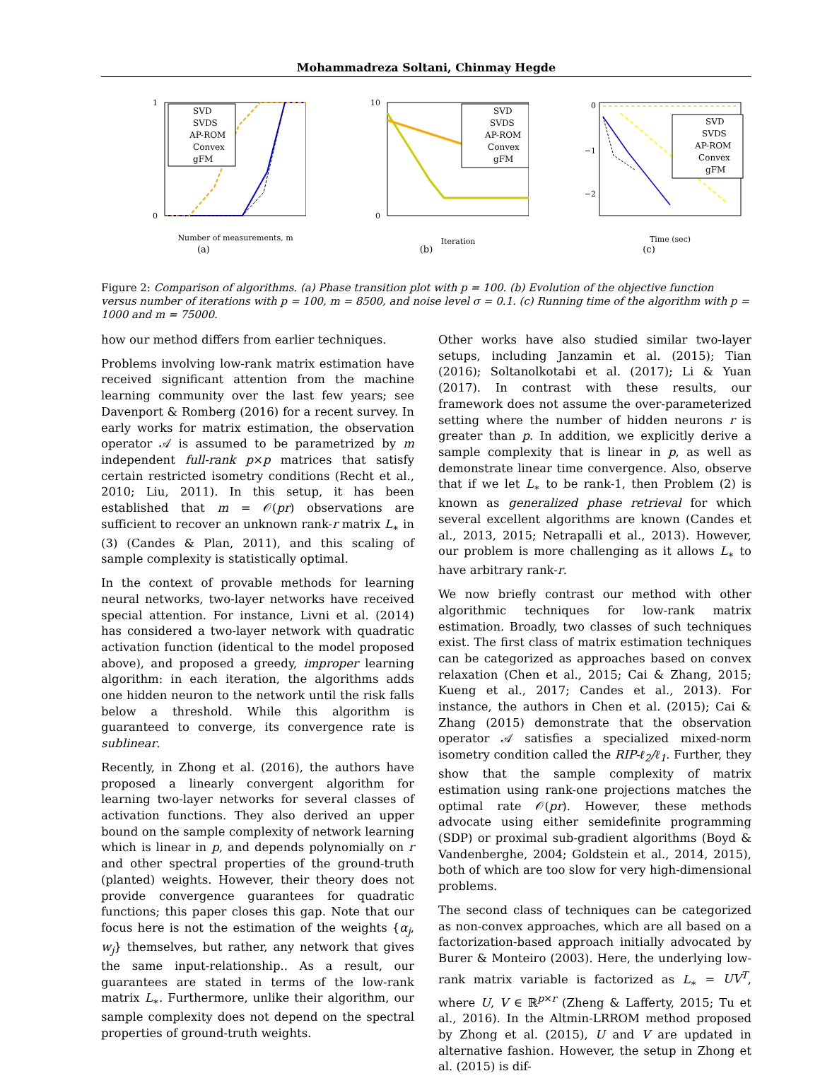Mohammadreza Soltani, Chinmay Hegde
SVD
SVDS
AP-ROM
Convex
gFM
1
0
Number of measurements, m
(a)
SVD
SVDS
AP-ROM
Convex
gFM
10
0
Iteration
(b)
SVD
SVDS
AP-ROM
Convex
gFM
0
−1
−2
Time (sec)
(c)
Figure 2: Comparison of algorithms. (a) Phase transition plot with p = 100. (b) Evolution of the objective function versus number of iterations with p = 100, m = 8500, and noise level σ = 0.1. (c) Running time of the algorithm with p = 1000 and m = 75000.
how our method differs from earlier techniques.
Problems involving low-rank matrix estimation have received significant attention from the machine learning community over the last few years; see Davenport & Romberg (2016) for a recent survey. In early works for matrix estimation, the observation operator 𝒜 is assumed to be parametrized by m independent full-rank p×p matrices that satisfy certain restricted isometry conditions (Recht et al., 2010; Liu, 2011). In this setup, it has been established that m = 𝒪(pr) observations are sufficient to recover an unknown rank-r matrix L<sub>∗</sub> in (3) (Candes & Plan, 2011), and this scaling of sample complexity is statistically optimal.
In the context of provable methods for learning neural networks, two-layer networks have received special attention. For instance, Livni et al. (2014) has considered a two-layer network with quadratic activation function (identical to the model proposed above), and proposed a greedy, improper learning algorithm: in each iteration, the algorithms adds one hidden neuron to the network until the risk falls below a threshold. While this algorithm is guaranteed to converge, its convergence rate is sublinear.
Recently, in Zhong et al. (2016), the authors have proposed a linearly convergent algorithm for learning two-layer networks for several classes of activation functions. They also derived an upper bound on the sample complexity of network learning which is linear in p, and depends polynomially on r and other spectral properties of the ground-truth (planted) weights. However, their theory does not provide convergence guarantees for quadratic functions; this paper closes this gap. Note that our focus here is not the estimation of the weights {α<sub>j</sub>, w<sub>j</sub>} themselves, but rather, any network that gives the same input-relationship.. As a result, our guarantees are stated in terms of the low-rank matrix L<sub>∗</sub>. Furthermore, unlike their algorithm, our sample complexity does not depend on the spectral properties of ground-truth weights.
Other works have also studied similar two-layer setups, including Janzamin et al. (2015); Tian (2016); Soltanolkotabi et al. (2017); Li & Yuan (2017). In contrast with these results, our framework does not assume the over-parameterized setting where the number of hidden neurons r is greater than p. In addition, we explicitly derive a sample complexity that is linear in p, as well as demonstrate linear time convergence. Also, observe that if we let L<sub>∗</sub> to be rank-1, then Problem (2) is known as generalized phase retrieval for which several excellent algorithms are known (Candes et al., 2013, 2015; Netrapalli et al., 2013). However, our problem is more challenging as it allows L<sub>∗</sub> to have arbitrary rank-r.
We now briefly contrast our method with other algorithmic techniques for low-rank matrix estimation. Broadly, two classes of such techniques exist. The first class of matrix estimation techniques can be categorized as approaches based on convex relaxation (Chen et al., 2015; Cai & Zhang, 2015; Kueng et al., 2017; Candes et al., 2013). For instance, the authors in Chen et al. (2015); Cai & Zhang (2015) demonstrate that the observation operator 𝒜 satisfies a specialized mixed-norm isometry condition called the RIP-ℓ<sub>2</sub>/ℓ<sub>1</sub>. Further, they show that the sample complexity of matrix estimation using rank-one projections matches the optimal rate 𝒪(pr). However, these methods advocate using either semidefinite programming (SDP) or proximal sub-gradient algorithms (Boyd & Vandenberghe, 2004; Goldstein et al., 2014, 2015), both of which are too slow for very high-dimensional problems.
The second class of techniques can be categorized as non-convex approaches, which are all based on a factorization-based approach initially advocated by Burer & Monteiro (2003). Here, the underlying low-rank matrix variable is factorized as L<sub>∗</sub> = UV<sup>T</sup>, where U, V ∈ ℝ<sup>p×r</sup> (Zheng & Lafferty, 2015; Tu et al., 2016). In the Altmin-LRROM method proposed by Zhong et al. (2015), U and V are updated in alternative fashion. However, the setup in Zhong et al. (2015) is dif-